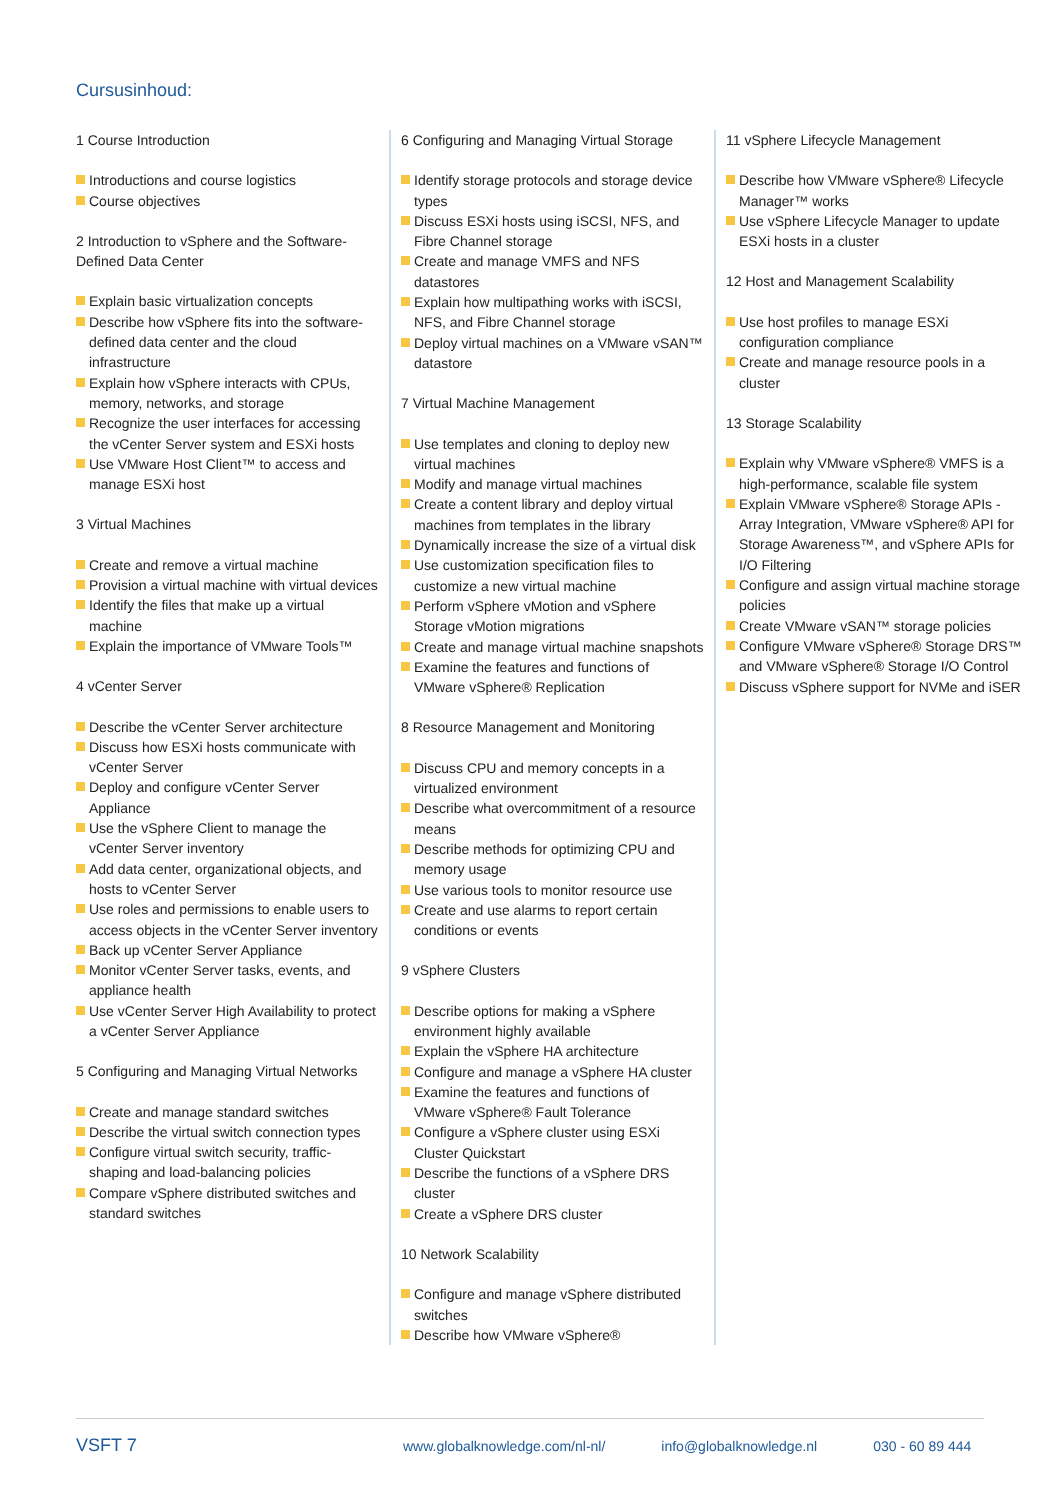Cursusinhoud:
1 Course Introduction
Introductions and course logistics
Course objectives
2 Introduction to vSphere and the Software-Defined Data Center
Explain basic virtualization concepts
Describe how vSphere fits into the software-defined data center and the cloud infrastructure
Explain how vSphere interacts with CPUs, memory, networks, and storage
Recognize the user interfaces for accessing the vCenter Server system and ESXi hosts
Use VMware Host Client™ to access and manage ESXi host
3 Virtual Machines
Create and remove a virtual machine
Provision a virtual machine with virtual devices
Identify the files that make up a virtual machine
Explain the importance of VMware Tools™
4 vCenter Server
Describe the vCenter Server architecture
Discuss how ESXi hosts communicate with vCenter Server
Deploy and configure vCenter Server Appliance
Use the vSphere Client to manage the vCenter Server inventory
Add data center, organizational objects, and hosts to vCenter Server
Use roles and permissions to enable users to access objects in the vCenter Server inventory
Back up vCenter Server Appliance
Monitor vCenter Server tasks, events, and appliance health
Use vCenter Server High Availability to protect a vCenter Server Appliance
5 Configuring and Managing Virtual Networks
Create and manage standard switches
Describe the virtual switch connection types
Configure virtual switch security, traffic-shaping and load-balancing policies
Compare vSphere distributed switches and standard switches
6 Configuring and Managing Virtual Storage
Identify storage protocols and storage device types
Discuss ESXi hosts using iSCSI, NFS, and Fibre Channel storage
Create and manage VMFS and NFS datastores
Explain how multipathing works with iSCSI, NFS, and Fibre Channel storage
Deploy virtual machines on a VMware vSAN™ datastore
7 Virtual Machine Management
Use templates and cloning to deploy new virtual machines
Modify and manage virtual machines
Create a content library and deploy virtual machines from templates in the library
Dynamically increase the size of a virtual disk
Use customization specification files to customize a new virtual machine
Perform vSphere vMotion and vSphere Storage vMotion migrations
Create and manage virtual machine snapshots
Examine the features and functions of VMware vSphere® Replication
8 Resource Management and Monitoring
Discuss CPU and memory concepts in a virtualized environment
Describe what overcommitment of a resource means
Describe methods for optimizing CPU and memory usage
Use various tools to monitor resource use
Create and use alarms to report certain conditions or events
9 vSphere Clusters
Describe options for making a vSphere environment highly available
Explain the vSphere HA architecture
Configure and manage a vSphere HA cluster
Examine the features and functions of VMware vSphere® Fault Tolerance
Configure a vSphere cluster using ESXi Cluster Quickstart
Describe the functions of a vSphere DRS cluster
Create a vSphere DRS cluster
10 Network Scalability
Configure and manage vSphere distributed switches
Describe how VMware vSphere®
11 vSphere Lifecycle Management
Describe how VMware vSphere® Lifecycle Manager™ works
Use vSphere Lifecycle Manager to update ESXi hosts in a cluster
12 Host and Management Scalability
Use host profiles to manage ESXi configuration compliance
Create and manage resource pools in a cluster
13 Storage Scalability
Explain why VMware vSphere® VMFS is a high-performance, scalable file system
Explain VMware vSphere® Storage APIs - Array Integration, VMware vSphere® API for Storage Awareness™, and vSphere APIs for I/O Filtering
Configure and assign virtual machine storage policies
Create VMware vSAN™ storage policies
Configure VMware vSphere® Storage DRS™ and VMware vSphere® Storage I/O Control
Discuss vSphere support for NVMe and iSER
VSFT 7 www.globalknowledge.com/nl-nl/ info@globalknowledge.nl 030 - 60 89 444